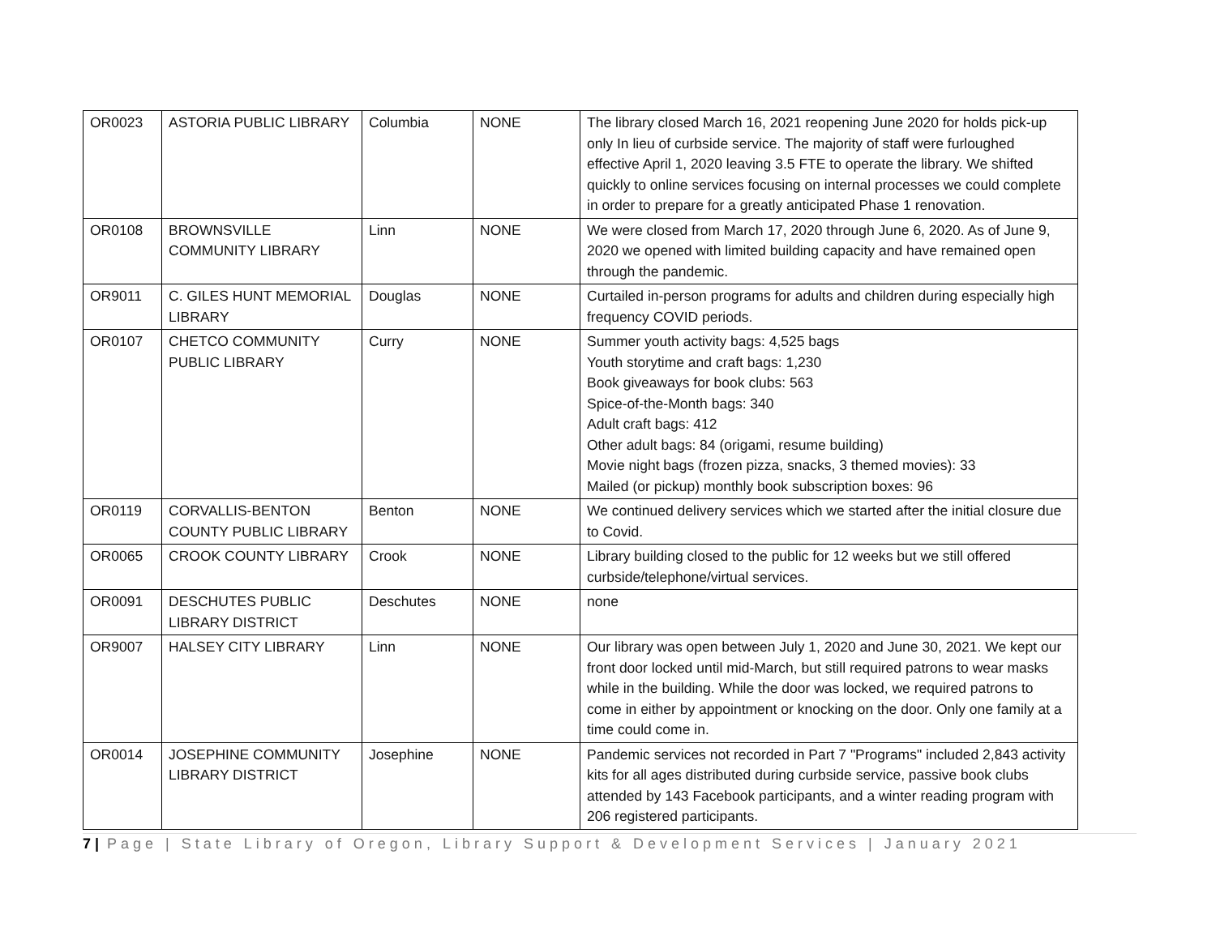| OR0023 | ASTORIA PUBLIC LIBRARY | Columbia | NONE | The library closed March 16, 2021 reopening June 2020 for holds pick-up only In lieu of curbside service. The majority of staff were furloughed effective April 1, 2020 leaving 3.5 FTE to operate the library. We shifted quickly to online services focusing on internal processes we could complete in order to prepare for a greatly anticipated Phase 1 renovation. |
| OR0108 | BROWNSVILLE COMMUNITY LIBRARY | Linn | NONE | We were closed from March 17, 2020 through June 6, 2020. As of June 9, 2020 we opened with limited building capacity and have remained open through the pandemic. |
| OR9011 | C. GILES HUNT MEMORIAL LIBRARY | Douglas | NONE | Curtailed in-person programs for adults and children during especially high frequency COVID periods. |
| OR0107 | CHETCO COMMUNITY PUBLIC LIBRARY | Curry | NONE | Summer youth activity bags: 4,525 bags Youth storytime and craft bags: 1,230 Book giveaways for book clubs: 563 Spice-of-the-Month bags: 340 Adult craft bags: 412 Other adult bags: 84 (origami, resume building) Movie night bags (frozen pizza, snacks, 3 themed movies): 33 Mailed (or pickup) monthly book subscription boxes: 96 |
| OR0119 | CORVALLIS-BENTON COUNTY PUBLIC LIBRARY | Benton | NONE | We continued delivery services which we started after the initial closure due to Covid. |
| OR0065 | CROOK COUNTY LIBRARY | Crook | NONE | Library building closed to the public for 12 weeks but we still offered curbside/telephone/virtual services. |
| OR0091 | DESCHUTES PUBLIC LIBRARY DISTRICT | Deschutes | NONE | none |
| OR9007 | HALSEY CITY LIBRARY | Linn | NONE | Our library was open between July 1, 2020 and June 30, 2021. We kept our front door locked until mid-March, but still required patrons to wear masks while in the building. While the door was locked, we required patrons to come in either by appointment or knocking on the door. Only one family at a time could come in. |
| OR0014 | JOSEPHINE COMMUNITY LIBRARY DISTRICT | Josephine | NONE | Pandemic services not recorded in Part 7 "Programs" included 2,843 activity kits for all ages distributed during curbside service, passive book clubs attended by 143 Facebook participants, and a winter reading program with 206 registered participants. |
7 | Page | State Library of Oregon, Library Support & Development Services | January 2021